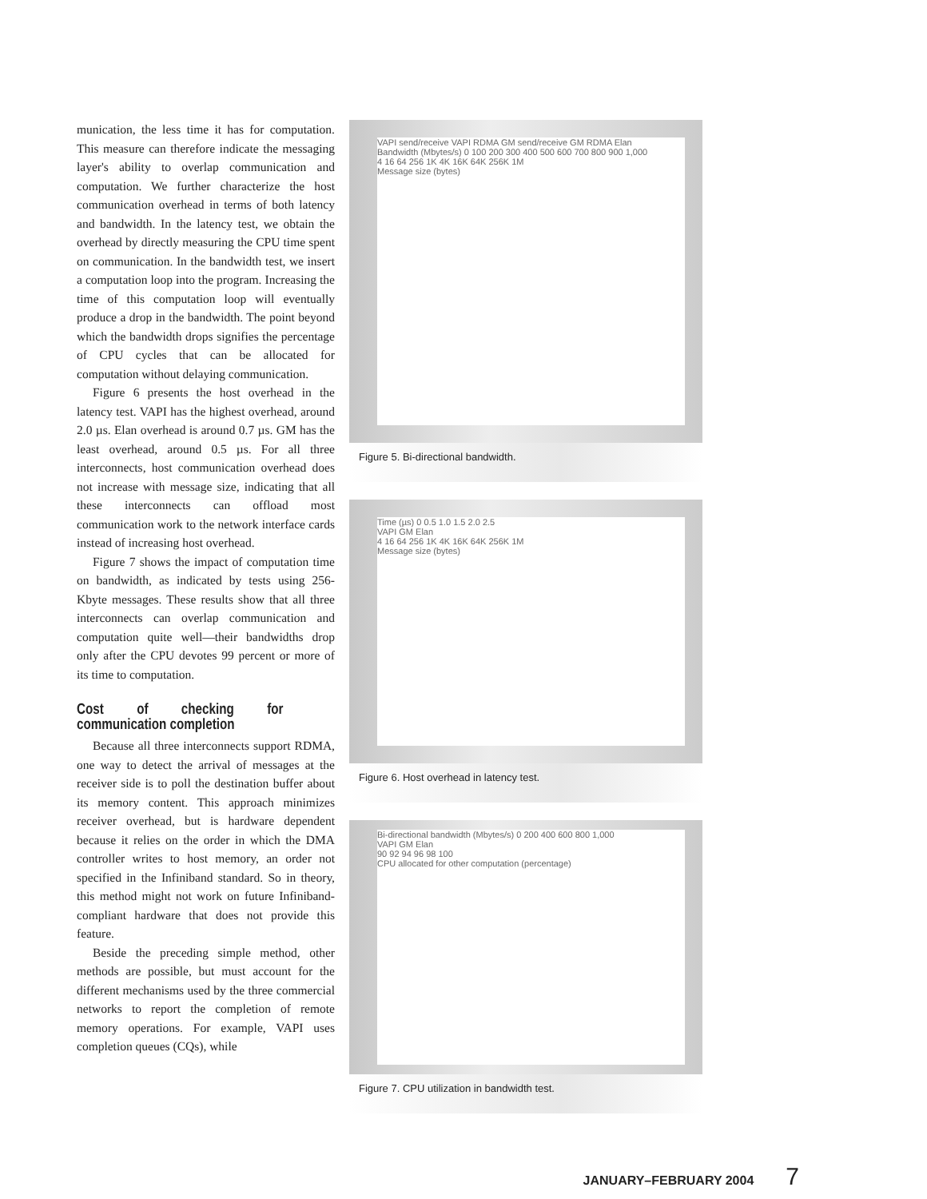munication, the less time it has for computation. This measure can therefore indicate the messaging layer's ability to overlap communication and computation. We further characterize the host communication overhead in terms of both latency and bandwidth. In the latency test, we obtain the overhead by directly measuring the CPU time spent on communication. In the bandwidth test, we insert a computation loop into the program. Increasing the time of this computation loop will eventually produce a drop in the bandwidth. The point beyond which the bandwidth drops signifies the percentage of CPU cycles that can be allocated for computation without delaying communication.
Figure 6 presents the host overhead in the latency test. VAPI has the highest overhead, around 2.0 µs. Elan overhead is around 0.7 µs. GM has the least overhead, around 0.5 µs. For all three interconnects, host communication overhead does not increase with message size, indicating that all these interconnects can offload most communication work to the network interface cards instead of increasing host overhead.
Figure 7 shows the impact of computation time on bandwidth, as indicated by tests using 256-Kbyte messages. These results show that all three interconnects can overlap communication and computation quite well—their bandwidths drop only after the CPU devotes 99 percent or more of its time to computation.
Cost of checking for communication completion
Because all three interconnects support RDMA, one way to detect the arrival of messages at the receiver side is to poll the destination buffer about its memory content. This approach minimizes receiver overhead, but is hardware dependent because it relies on the order in which the DMA controller writes to host memory, an order not specified in the Infiniband standard. So in theory, this method might not work on future Infiniband-compliant hardware that does not provide this feature.
Beside the preceding simple method, other methods are possible, but must account for the different mechanisms used by the three commercial networks to report the completion of remote memory operations. For example, VAPI uses completion queues (CQs), while
VAPI send/receive VAPI RDMA GM send/receive GM RDMA Elan
Bandwidth (Mbytes/s) 0 100 200 300 400 500 600 700 800 900 1,000
4 16 64 256 1K 4K 16K 64K 256K 1M
Message size (bytes)
Figure 5. Bi-directional bandwidth.
Time (µs) 0 0.5 1.0 1.5 2.0 2.5
VAPI GM Elan
4 16 64 256 1K 4K 16K 64K 256K 1M
Message size (bytes)
Figure 6. Host overhead in latency test.
Bi-directional bandwidth (Mbytes/s) 0 200 400 600 800 1,000
VAPI GM Elan
90 92 94 96 98 100
CPU allocated for other computation (percentage)
Figure 7. CPU utilization in bandwidth test.
JANUARY–FEBRUARY 2004 7